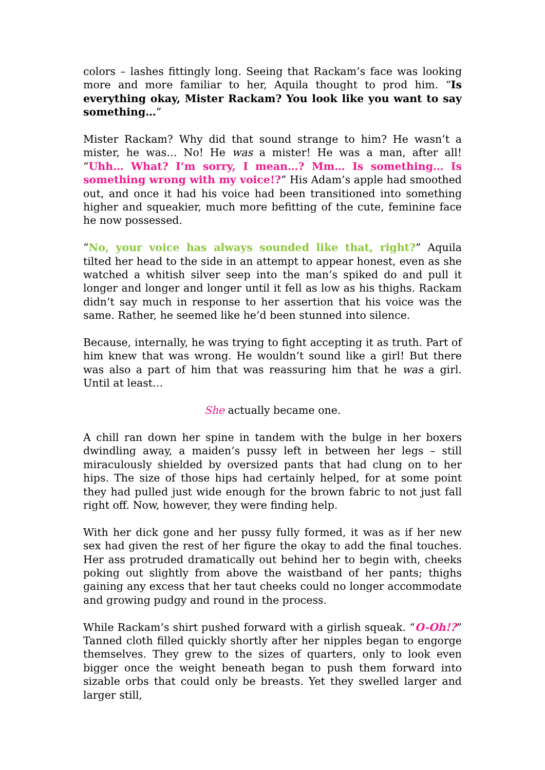colors – lashes fittingly long. Seeing that Rackam’s face was looking more and more familiar to her, Aquila thought to prod him. “Is everything okay, Mister Rackam? You look like you want to say something…”
Mister Rackam? Why did that sound strange to him? He wasn’t a mister, he was… No! He was a mister! He was a man, after all! “Uhh… What? I’m sorry, I mean…? Mm… Is something… Is something wrong with my voice!?” His Adam’s apple had smoothed out, and once it had his voice had been transitioned into something higher and squeakier, much more befitting of the cute, feminine face he now possessed.
“No, your voice has always sounded like that, right?” Aquila tilted her head to the side in an attempt to appear honest, even as she watched a whitish silver seep into the man’s spiked do and pull it longer and longer and longer until it fell as low as his thighs. Rackam didn’t say much in response to her assertion that his voice was the same. Rather, he seemed like he’d been stunned into silence.
Because, internally, he was trying to fight accepting it as truth. Part of him knew that was wrong. He wouldn’t sound like a girl! But there was also a part of him that was reassuring him that he was a girl. Until at least…
She actually became one.
A chill ran down her spine in tandem with the bulge in her boxers dwindling away, a maiden’s pussy left in between her legs – still miraculously shielded by oversized pants that had clung on to her hips. The size of those hips had certainly helped, for at some point they had pulled just wide enough for the brown fabric to not just fall right off. Now, however, they were finding help.
With her dick gone and her pussy fully formed, it was as if her new sex had given the rest of her figure the okay to add the final touches. Her ass protruded dramatically out behind her to begin with, cheeks poking out slightly from above the waistband of her pants; thighs gaining any excess that her taut cheeks could no longer accommodate and growing pudgy and round in the process.
While Rackam’s shirt pushed forward with a girlish squeak. “O-Oh!?” Tanned cloth filled quickly shortly after her nipples began to engorge themselves. They grew to the sizes of quarters, only to look even bigger once the weight beneath began to push them forward into sizable orbs that could only be breasts. Yet they swelled larger and larger still,